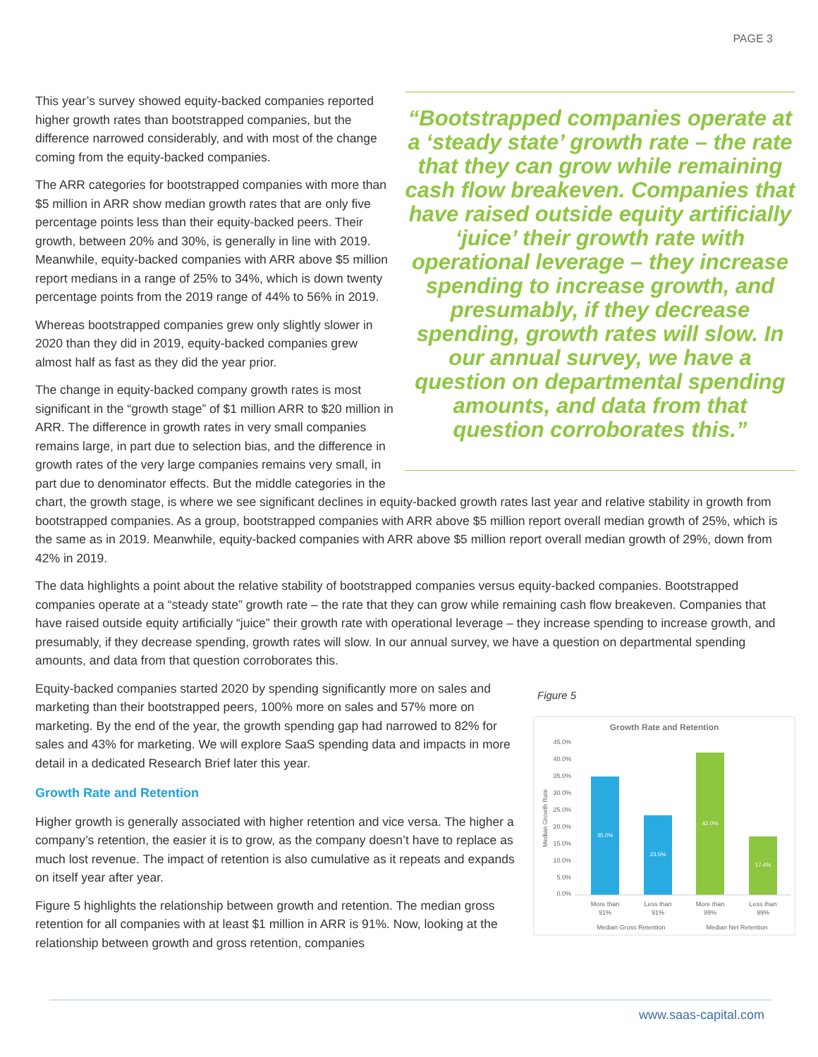PAGE 3
“Bootstrapped companies operate at a ‘steady state’ growth rate – the rate that they can grow while remaining cash flow breakeven. Companies that have raised outside equity artificially ‘juice’ their growth rate with operational leverage – they increase spending to increase growth, and presumably, if they decrease spending, growth rates will slow. In our annual survey, we have a question on departmental spending amounts, and data from that question corroborates this.”
This year’s survey showed equity-backed companies reported higher growth rates than bootstrapped companies, but the difference narrowed considerably, and with most of the change coming from the equity-backed companies.
The ARR categories for bootstrapped companies with more than $5 million in ARR show median growth rates that are only five percentage points less than their equity-backed peers. Their growth, between 20% and 30%, is generally in line with 2019. Meanwhile, equity-backed companies with ARR above $5 million report medians in a range of 25% to 34%, which is down twenty percentage points from the 2019 range of 44% to 56% in 2019.
Whereas bootstrapped companies grew only slightly slower in 2020 than they did in 2019, equity-backed companies grew almost half as fast as they did the year prior.
The change in equity-backed company growth rates is most significant in the “growth stage” of $1 million ARR to $20 million in ARR. The difference in growth rates in very small companies remains large, in part due to selection bias, and the difference in growth rates of the very large companies remains very small, in part due to denominator effects. But the middle categories in the chart, the growth stage, is where we see significant declines in equity-backed growth rates last year and relative stability in growth from bootstrapped companies. As a group, bootstrapped companies with ARR above $5 million report overall median growth of 25%, which is the same as in 2019. Meanwhile, equity-backed companies with ARR above $5 million report overall median growth of 29%, down from 42% in 2019.
The data highlights a point about the relative stability of bootstrapped companies versus equity-backed companies. Bootstrapped companies operate at a “steady state” growth rate – the rate that they can grow while remaining cash flow breakeven. Companies that have raised outside equity artificially “juice” their growth rate with operational leverage – they increase spending to increase growth, and presumably, if they decrease spending, growth rates will slow. In our annual survey, we have a question on departmental spending amounts, and data from that question corroborates this.
Figure 5
Growth Rate and Retention
45.0%
40.0%
35.0%
30.0%
25.0%
20.0%
15.0%
10.0%
5.0%
0.0%
Median Growth Rate
35.0%
23.5%
42.0%
17.4%
More than
91%
Less than
91%
More than
99%
Less than
99%
Median Gross Retention
Median Net Retention
Equity-backed companies started 2020 by spending significantly more on sales and marketing than their bootstrapped peers, 100% more on sales and 57% more on marketing. By the end of the year, the growth spending gap had narrowed to 82% for sales and 43% for marketing. We will explore SaaS spending data and impacts in more detail in a dedicated Research Brief later this year.
Growth Rate and Retention
Higher growth is generally associated with higher retention and vice versa. The higher a company’s retention, the easier it is to grow, as the company doesn’t have to replace as much lost revenue. The impact of retention is also cumulative as it repeats and expands on itself year after year.
Figure 5 highlights the relationship between growth and retention. The median gross retention for all companies with at least $1 million in ARR is 91%. Now, looking at the relationship between growth and gross retention, companies
www.saas-capital.com